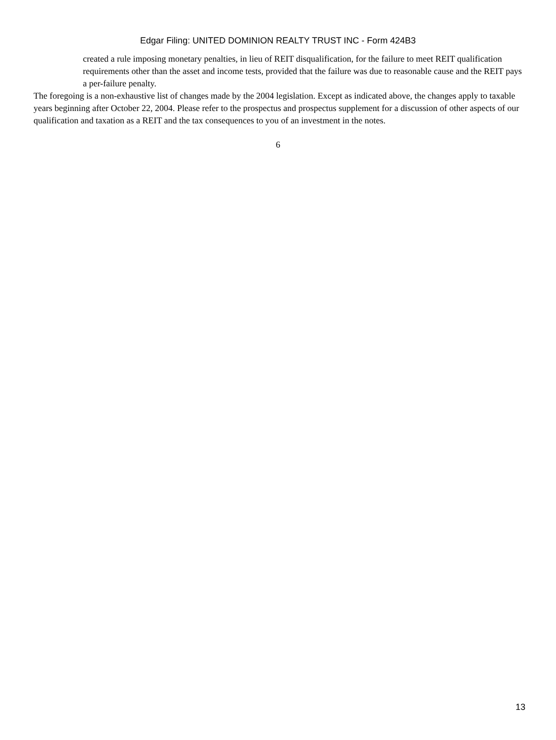Edgar Filing: UNITED DOMINION REALTY TRUST INC - Form 424B3
created a rule imposing monetary penalties, in lieu of REIT disqualification, for the failure to meet REIT qualification requirements other than the asset and income tests, provided that the failure was due to reasonable cause and the REIT pays a per-failure penalty.
The foregoing is a non-exhaustive list of changes made by the 2004 legislation. Except as indicated above, the changes apply to taxable years beginning after October 22, 2004. Please refer to the prospectus and prospectus supplement for a discussion of other aspects of our qualification and taxation as a REIT and the tax consequences to you of an investment in the notes.
6
13